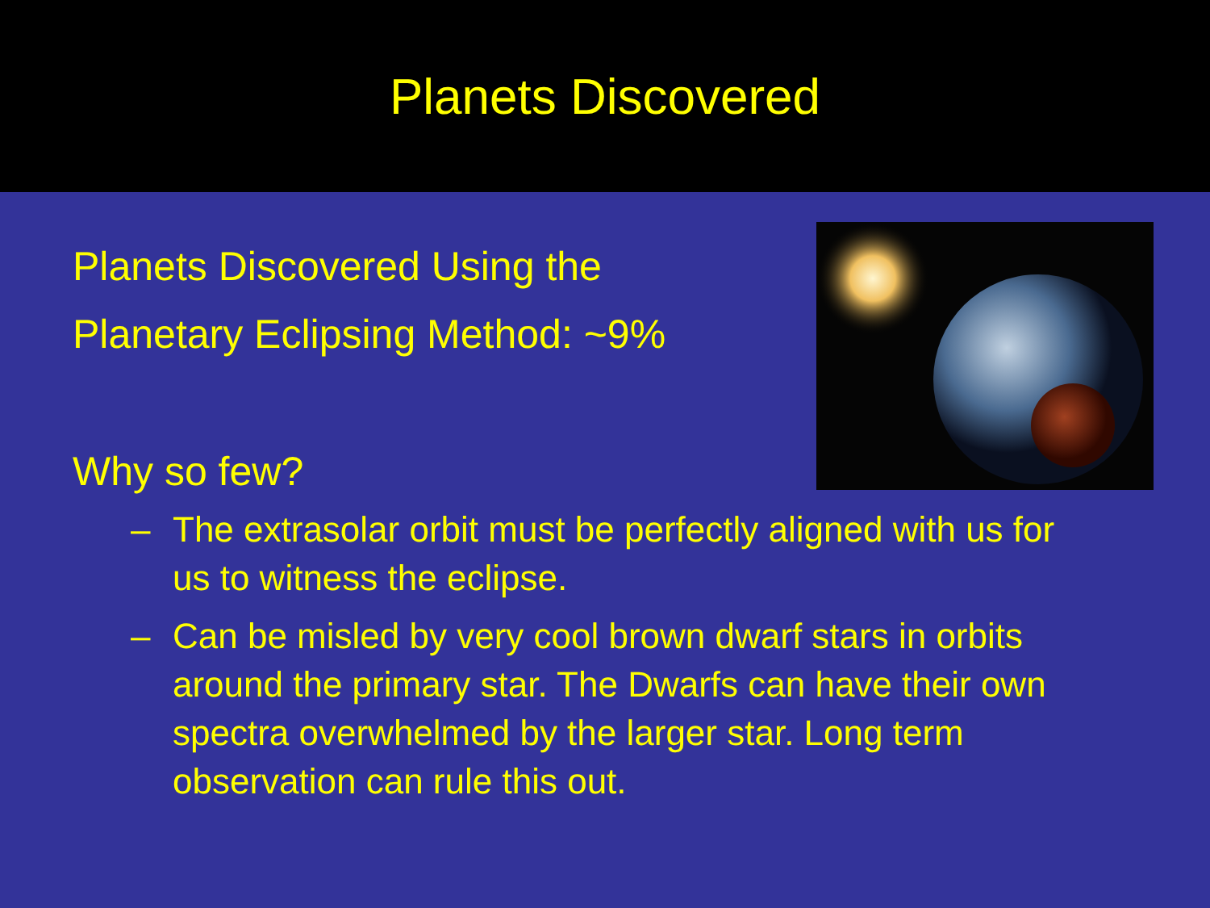Planets Discovered
Planets Discovered Using the
Planetary Eclipsing Method: ~9%
Why so few?
– The extrasolar orbit must be perfectly aligned with us for us to witness the eclipse.
– Can be misled by very cool brown dwarf stars in orbits around the primary star. The Dwarfs can have their own spectra overwhelmed by the larger star. Long term observation can rule this out.